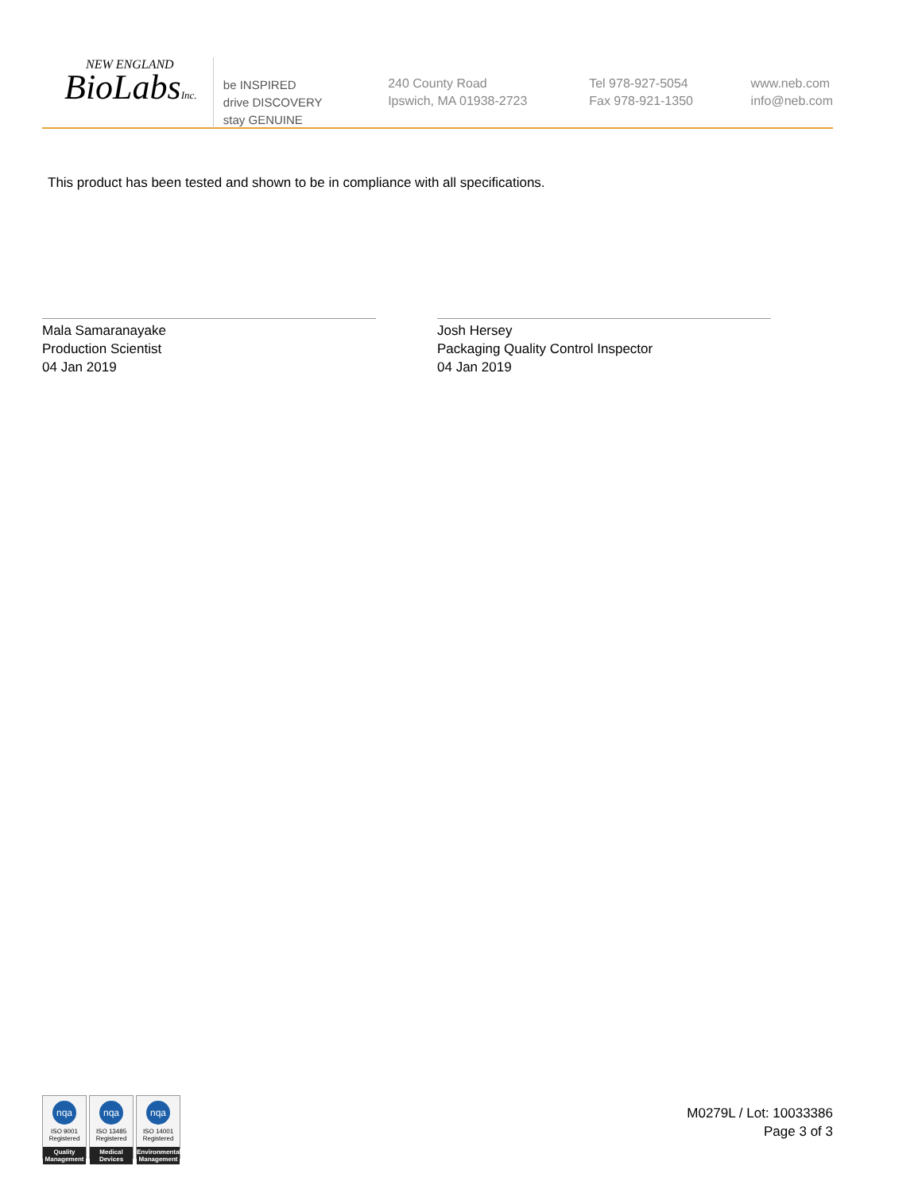NEW ENGLAND
BioLabsInc.
be INSPIRED
drive DISCOVERY
stay GENUINE
240 County Road
Ipswich, MA 01938-2723
Tel 978-927-5054
Fax 978-921-1350
www.neb.com
info@neb.com
This product has been tested and shown to be in compliance with all specifications.
Mala Samaranayake
Production Scientist
04 Jan 2019
Josh Hersey
Packaging Quality Control Inspector
04 Jan 2019
nqa
ISO 9001
Registered
Quality Management
nqa
ISO 13485
Registered
Medical Devices
nqa
ISO 14001
Registered
Environmental Management
M0279L / Lot: 10033386
Page 3 of 3